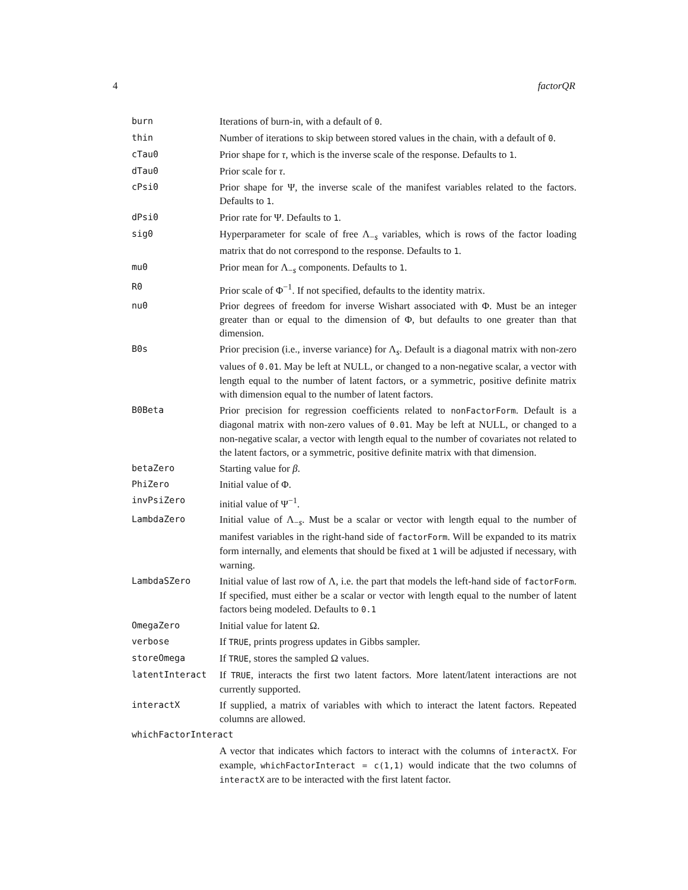4 factorQR
| burn | Iterations of burn-in, with a default of 0 . |
| thin | Number of iterations to skip between stored values in the chain, with a default of 0 . |
| cTau0 | Prior shape for τ , which is the inverse scale of the response. Defaults to 1 . |
| dTau0 | Prior scale for τ . |
| cPsi0 | Prior shape for Ψ, the inverse scale of the manifest variables related to the factors. Defaults to 1 . |
| dPsi0 | Prior rate for Ψ. Defaults to 1 . |
| sig0 | Hyperparameter for scale of free Λ<sub>−s</sub> variables, which is rows of the factor loading matrix that do not correspond to the response. Defaults to 1 . |
| mu0 | Prior mean for Λ<sub>−s</sub> components. Defaults to 1 . |
| R0 | Prior scale of Φ<sup>−1</sup>. If not specified, defaults to the identity matrix. |
| nu0 | Prior degrees of freedom for inverse Wishart associated with Φ. Must be an integer greater than or equal to the dimension of Φ, but defaults to one greater than that dimension. |
| B0s | Prior precision (i.e., inverse variance) for Λ<sub>s</sub>. Default is a diagonal matrix with non-zero values of 0.01 . May be left at NULL, or changed to a non-negative scalar, a vector with length equal to the number of latent factors, or a symmetric, positive definite matrix with dimension equal to the number of latent factors. |
| B0Beta | Prior precision for regression coefficients related to nonFactorForm . Default is a diagonal matrix with non-zero values of 0.01 . May be left at NULL, or changed to a non-negative scalar, a vector with length equal to the number of covariates not related to the latent factors, or a symmetric, positive definite matrix with that dimension. |
| betaZero | Starting value for β . |
| PhiZero | Initial value of Φ. |
| invPsiZero | initial value of Ψ<sup>−1</sup>. |
| LambdaZero | Initial value of Λ<sub>−s</sub>. Must be a scalar or vector with length equal to the number of manifest variables in the right-hand side of factorForm . Will be expanded to its matrix form internally, and elements that should be fixed at 1 will be adjusted if necessary, with warning. |
| LambdaSZero | Initial value of last row of Λ, i.e. the part that models the left-hand side of factorForm . If specified, must either be a scalar or vector with length equal to the number of latent factors being modeled. Defaults to 0.1 |
| OmegaZero | Initial value for latent Ω. |
| verbose | If TRUE , prints progress updates in Gibbs sampler. |
| storeOmega | If TRUE , stores the sampled Ω values. |
| latentInteract | If TRUE , interacts the first two latent factors. More latent/latent interactions are not currently supported. |
| interactX | If supplied, a matrix of variables with which to interact the latent factors. Repeated columns are allowed. |
| whichFactorInteract | |
| | A vector that indicates which factors to interact with the columns of interactX . For example, whichFactorInteract = c(1,1) would indicate that the two columns of interactX are to be interacted with the first latent factor. |